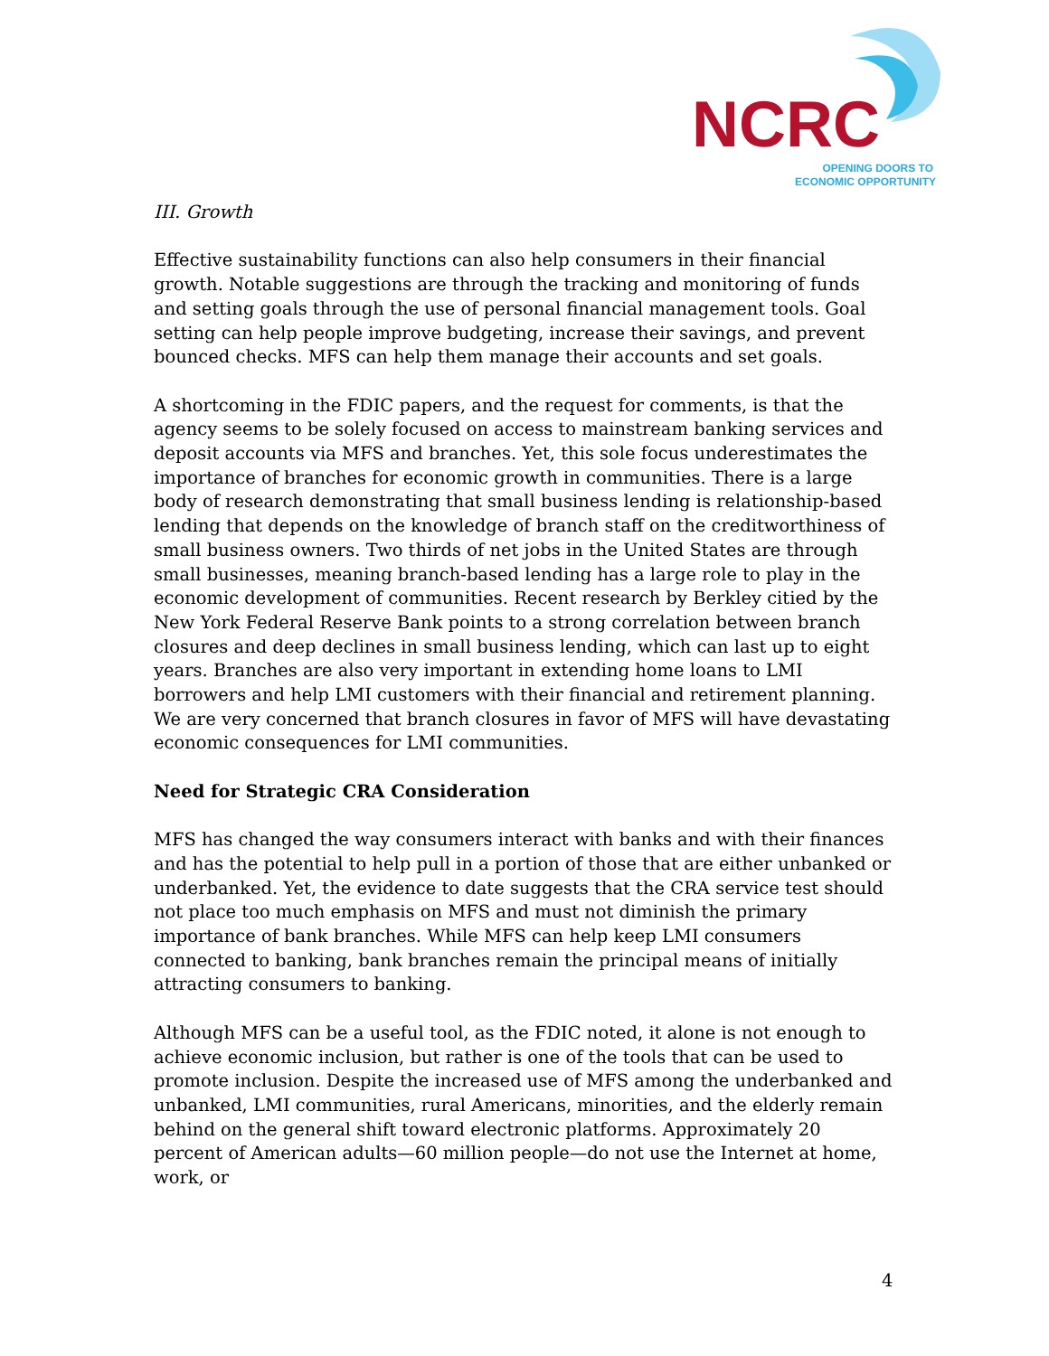NCRC
OPENING DOORS TO
ECONOMIC OPPORTUNITY
III. Growth
Effective sustainability functions can also help consumers in their financial growth. Notable suggestions are through the tracking and monitoring of funds and setting goals through the use of personal financial management tools. Goal setting can help people improve budgeting, increase their savings, and prevent bounced checks. MFS can help them manage their accounts and set goals.
A shortcoming in the FDIC papers, and the request for comments, is that the agency seems to be solely focused on access to mainstream banking services and deposit accounts via MFS and branches. Yet, this sole focus underestimates the importance of branches for economic growth in communities. There is a large body of research demonstrating that small business lending is relationship-based lending that depends on the knowledge of branch staff on the creditworthiness of small business owners. Two thirds of net jobs in the United States are through small businesses, meaning branch-based lending has a large role to play in the economic development of communities. Recent research by Berkley citied by the New York Federal Reserve Bank points to a strong correlation between branch closures and deep declines in small business lending, which can last up to eight years. Branches are also very important in extending home loans to LMI borrowers and help LMI customers with their financial and retirement planning. We are very concerned that branch closures in favor of MFS will have devastating economic consequences for LMI communities.
Need for Strategic CRA Consideration
MFS has changed the way consumers interact with banks and with their finances and has the potential to help pull in a portion of those that are either unbanked or underbanked. Yet, the evidence to date suggests that the CRA service test should not place too much emphasis on MFS and must not diminish the primary importance of bank branches. While MFS can help keep LMI consumers connected to banking, bank branches remain the principal means of initially attracting consumers to banking.
Although MFS can be a useful tool, as the FDIC noted, it alone is not enough to achieve economic inclusion, but rather is one of the tools that can be used to promote inclusion. Despite the increased use of MFS among the underbanked and unbanked, LMI communities, rural Americans, minorities, and the elderly remain behind on the general shift toward electronic platforms. Approximately 20 percent of American adults—60 million people—do not use the Internet at home, work, or
4